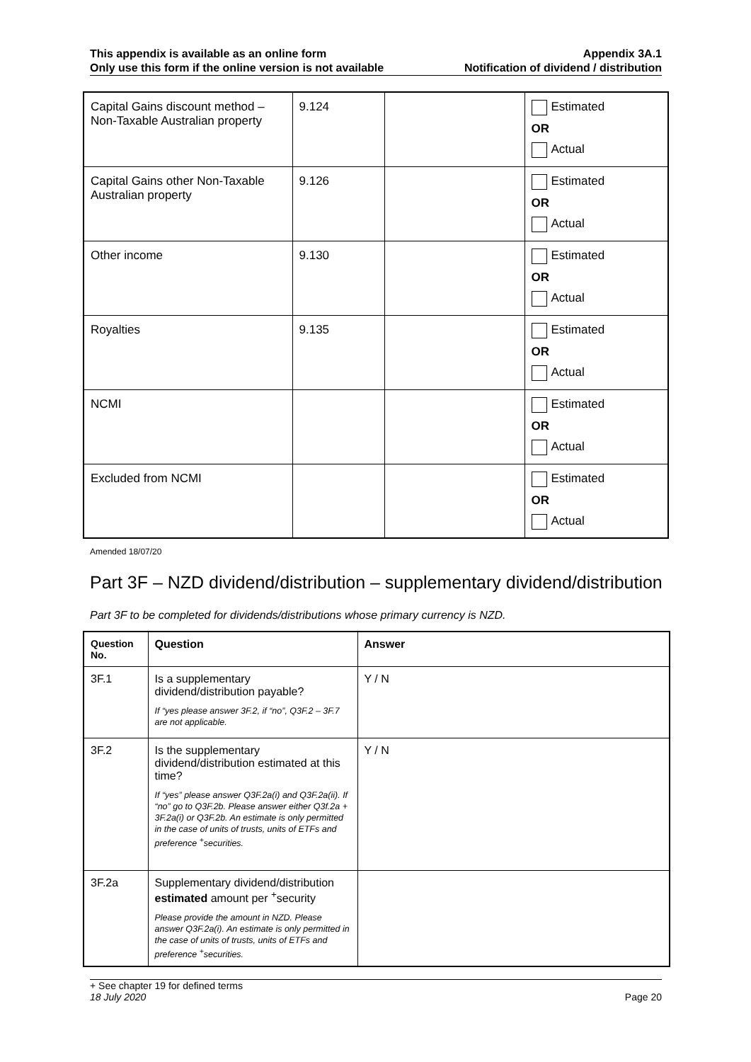This appendix is available as an online form
Only use this form if the online version is not available
Appendix 3A.1
Notification of dividend / distribution
| Capital Gains discount method – Non-Taxable Australian property | 9.124 | | Estimated OR Actual |
| Capital Gains other Non-Taxable Australian property | 9.126 | | Estimated OR Actual |
| Other income | 9.130 | | Estimated OR Actual |
| Royalties | 9.135 | | Estimated OR Actual |
| NCMI | | | Estimated OR Actual |
| Excluded from NCMI | | | Estimated OR Actual |
Amended 18/07/20
Part 3F – NZD dividend/distribution – supplementary dividend/distribution
Part 3F to be completed for dividends/distributions whose primary currency is NZD.
| Question No. | Question | Answer |
| --- | --- | --- |
| 3F.1 | Is a supplementary dividend/distribution payable? If “yes please answer 3F.2, if “no”, Q3F.2 – 3F.7 are not applicable. | Y / N |
| 3F.2 | Is the supplementary dividend/distribution estimated at this time? If “yes” please answer Q3F.2a(i) and Q3F.2a(ii). If “no” go to Q3F.2b. Please answer either Q3f.2a + 3F.2a(i) or Q3F.2b. An estimate is only permitted in the case of units of trusts, units of ETFs and preference <sup>+</sup>securities. | Y / N |
| 3F.2a | Supplementary dividend/distribution estimated amount per <sup>+</sup>security Please provide the amount in NZD. Please answer Q3F.2a(i). An estimate is only permitted in the case of units of trusts, units of ETFs and preference <sup>+</sup>securities. | |
+ See chapter 19 for defined terms
18 July 2020
Page 20